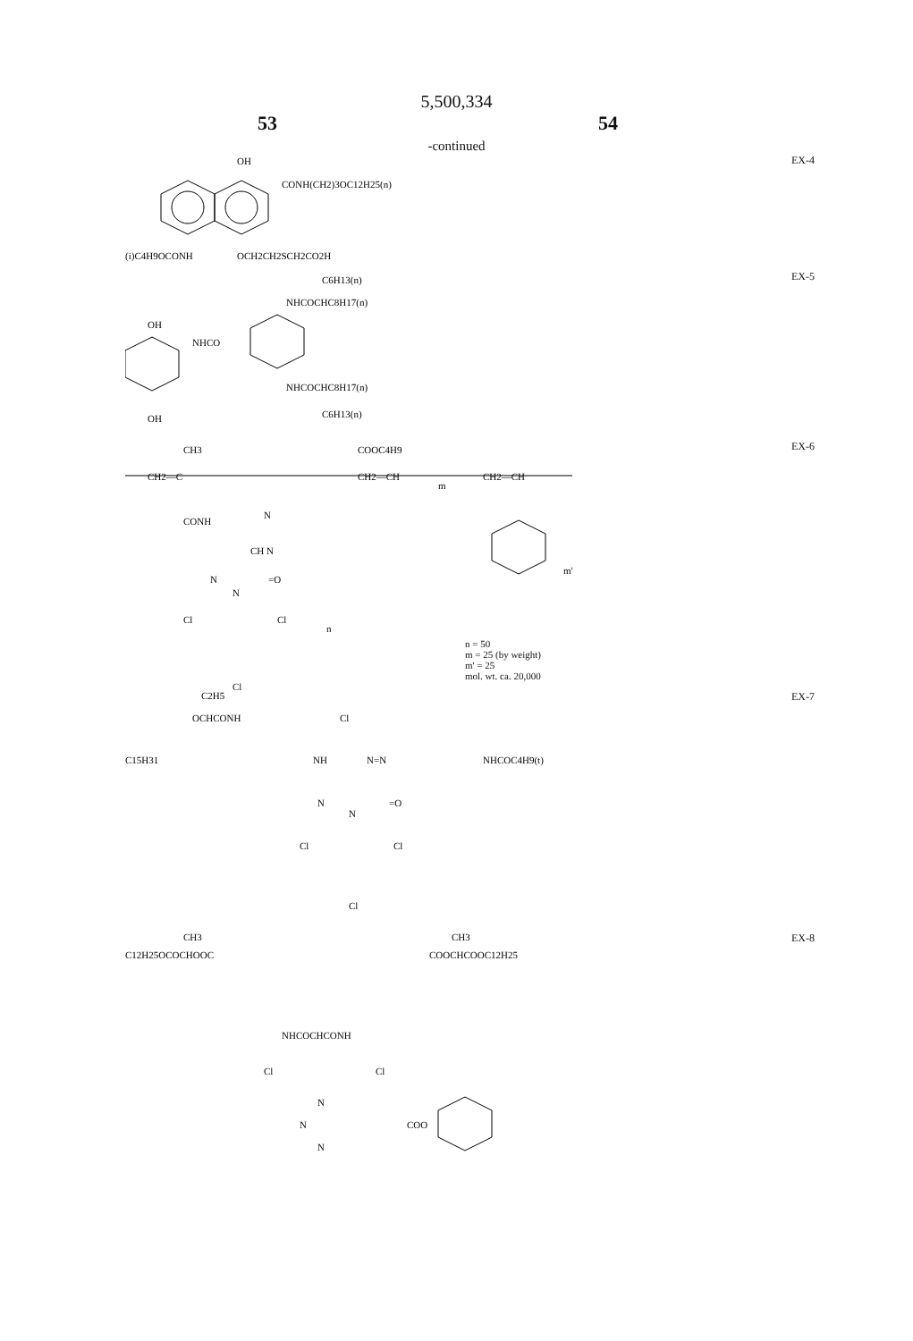5,500,334
53 54
-continued
OH
CONH(CH2)3OC12H25(n)
(i)C4H9OCONH
OCH2CH2SCH2CO2H
EX-4
OH
NHCO
OH
C6H13(n)
NHCOCHC8H17(n)
NHCOCHC8H17(n)
C6H13(n)
EX-5
CH3
CH2—C
COOC4H9
CH2—CH
CH2—CH
m
m'
CONH
CH N
N
N
N
=O
Cl
Cl
n
n = 50
m = 25 (by weight)
m' = 25
mol. wt. ca. 20,000
Cl
EX-6
C2H5
OCHCONH
Cl
C15H31
NH
N=N
NHCOC4H9(t)
N
N
=O
Cl
Cl
Cl
EX-7
CH3
C12H25OCOCHOOC
CH3
COOCHCOOC12H25
NHCOCHCONH
Cl
Cl
N
N
N
COO
EX-8